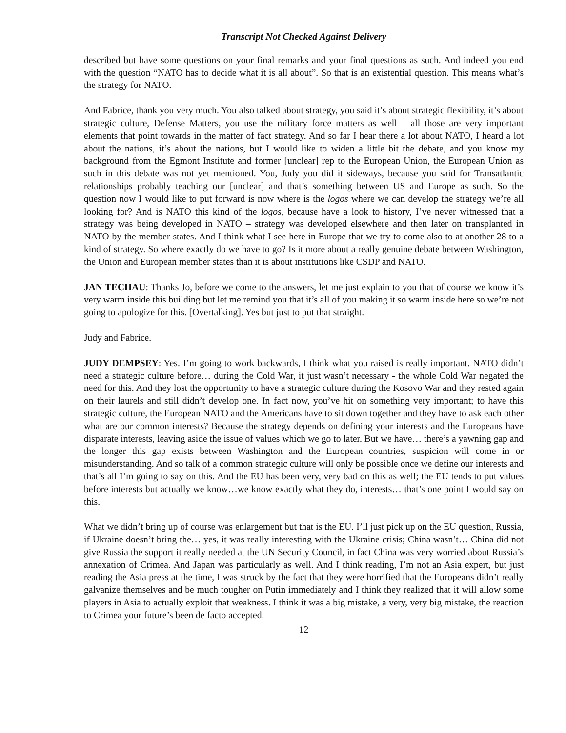Transcript Not Checked Against Delivery
described but have some questions on your final remarks and your final questions as such. And indeed you end with the question “NATO has to decide what it is all about”. So that is an existential question. This means what’s the strategy for NATO.
And Fabrice, thank you very much. You also talked about strategy, you said it’s about strategic flexibility, it’s about strategic culture, Defense Matters, you use the military force matters as well – all those are very important elements that point towards in the matter of fact strategy. And so far I hear there a lot about NATO, I heard a lot about the nations, it’s about the nations, but I would like to widen a little bit the debate, and you know my background from the Egmont Institute and former [unclear] rep to the European Union, the European Union as such in this debate was not yet mentioned. You, Judy you did it sideways, because you said for Transatlantic relationships probably teaching our [unclear] and that’s something between US and Europe as such. So the question now I would like to put forward is now where is the logos where we can develop the strategy we’re all looking for? And is NATO this kind of the logos, because have a look to history, I’ve never witnessed that a strategy was being developed in NATO – strategy was developed elsewhere and then later on transplanted in NATO by the member states. And I think what I see here in Europe that we try to come also to at another 28 to a kind of strategy. So where exactly do we have to go? Is it more about a really genuine debate between Washington, the Union and European member states than it is about institutions like CSDP and NATO.
JAN TECHAU: Thanks Jo, before we come to the answers, let me just explain to you that of course we know it’s very warm inside this building but let me remind you that it’s all of you making it so warm inside here so we’re not going to apologize for this. [Overtalking]. Yes but just to put that straight.
Judy and Fabrice.
JUDY DEMPSEY: Yes. I’m going to work backwards, I think what you raised is really important. NATO didn’t need a strategic culture before… during the Cold War, it just wasn’t necessary - the whole Cold War negated the need for this. And they lost the opportunity to have a strategic culture during the Kosovo War and they rested again on their laurels and still didn’t develop one. In fact now, you’ve hit on something very important; to have this strategic culture, the European NATO and the Americans have to sit down together and they have to ask each other what are our common interests? Because the strategy depends on defining your interests and the Europeans have disparate interests, leaving aside the issue of values which we go to later. But we have… there’s a yawning gap and the longer this gap exists between Washington and the European countries, suspicion will come in or misunderstanding. And so talk of a common strategic culture will only be possible once we define our interests and that’s all I’m going to say on this. And the EU has been very, very bad on this as well; the EU tends to put values before interests but actually we know…we know exactly what they do, interests… that’s one point I would say on this.
What we didn’t bring up of course was enlargement but that is the EU. I’ll just pick up on the EU question, Russia, if Ukraine doesn’t bring the… yes, it was really interesting with the Ukraine crisis; China wasn’t… China did not give Russia the support it really needed at the UN Security Council, in fact China was very worried about Russia’s annexation of Crimea. And Japan was particularly as well. And I think reading, I’m not an Asia expert, but just reading the Asia press at the time, I was struck by the fact that they were horrified that the Europeans didn’t really galvanize themselves and be much tougher on Putin immediately and I think they realized that it will allow some players in Asia to actually exploit that weakness. I think it was a big mistake, a very, very big mistake, the reaction to Crimea your future’s been de facto accepted.
12